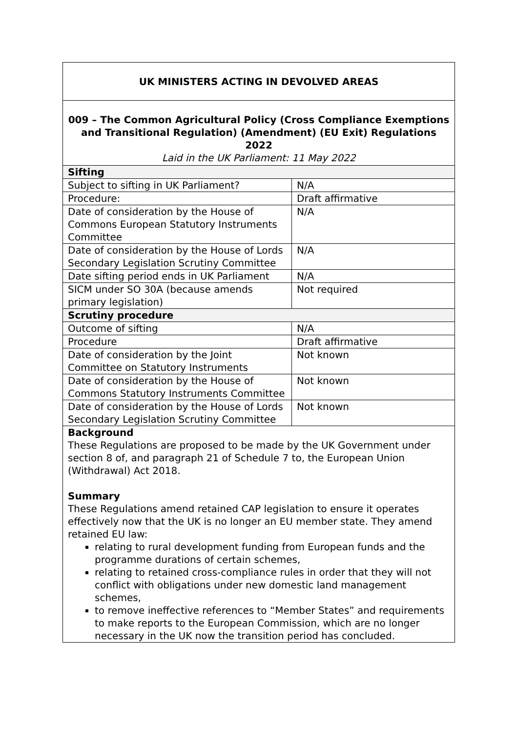| UK MINISTERS ACTING IN DEVOLVED AREAS | |
| 009 – The Common Agricultural Policy (Cross Compliance Exemptions and Transitional Regulation) (Amendment) (EU Exit) Regulations 2022 Laid in the UK Parliament: 11 May 2022 | |
| Sifting | |
| Subject to sifting in UK Parliament? | N/A |
| Procedure: | Draft affirmative |
| Date of consideration by the House of Commons European Statutory Instruments Committee | N/A |
| Date of consideration by the House of Lords Secondary Legislation Scrutiny Committee | N/A |
| Date sifting period ends in UK Parliament | N/A |
| SICM under SO 30A (because amends primary legislation) | Not required |
| Scrutiny procedure | |
| Outcome of sifting | N/A |
| Procedure | Draft affirmative |
| Date of consideration by the Joint Committee on Statutory Instruments | Not known |
| Date of consideration by the House of Commons Statutory Instruments Committee | Not known |
| Date of consideration by the House of Lords Secondary Legislation Scrutiny Committee | Not known |
| Background These Regulations are proposed to be made by the UK Government under section 8 of, and paragraph 21 of Schedule 7 to, the European Union (Withdrawal) Act 2018. Summary These Regulations amend retained CAP legislation to ensure it operates effectively now that the UK is no longer an EU member state. They amend retained EU law: relating to rural development funding from European funds and the programme durations of certain schemes, relating to retained cross-compliance rules in order that they will not conflict with obligations under new domestic land management schemes, to remove ineffective references to “Member States” and requirements to make reports to the European Commission, which are no longer necessary in the UK now the transition period has concluded. | |